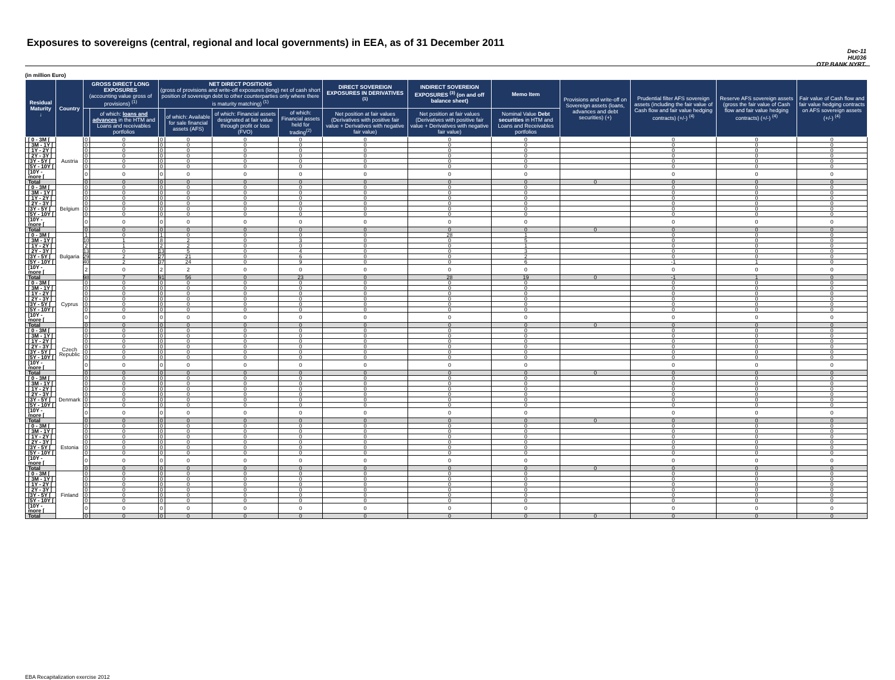Exposures to sovereigns (central, regional and local governments) in EEA, as of 31 December 2011
Dec-11
HU036
OTP BANK NYRT.
(in million Euro)
| Residual Maturity ↓ | Country | GROSS DIRECT LONG EXPOSURES (accounting value gross of provisions) <sup>(1)</sup> | | NET DIRECT POSITIONS (gross of provisions and write-off exposures (long) net of cash short position of sovereign debt to other counterparties only where there is maturity matching) <sup>(1)</sup> | | | | DIRECT SOVEREIGN EXPOSURES IN DERIVATIVES <sup>(1)</sup> | INDIRECT SOVEREIGN EXPOSURES <sup>(3)</sup> (on and off balance sheet) | Memo Item | Provisions and write-off on Sovereign assets (loans, advances and debt securities) (+) | Prudential filter AFS sovereign assets (including the fair value of Cash flow and fair value hedging contracts) (+/-) <sup>(4)</sup> | Reserve AFS sovereign assets (gross the fair value of Cash flow and fair value hedging contracts) (+/-) <sup>(4)</sup> | Fair value of Cash flow and fair value hedging contracts on AFS sovereign assets (+/-) <sup>(4)</sup> |
| --- | --- | --- | --- | --- | --- | --- | --- | --- | --- | --- | --- | --- | --- | --- |
| | | | of which: loans and advances in the HTM and Loans and receivables portfolios | | of which: Available for sale financial assets (AFS) | of which: Financial assets designated at fair value through profit or loss (FVO) | of which: Financial assets held for trading<sup>(2)</sup> | Net position at fair values (Derivatives with positive fair value + Derivatives with negative fair value) | Net position at fair values (Derivatives with positive fair value + Derivatives with negative fair value) | Nominal Value Debt securities in HTM and Loans and Receivables portfolios | | | | |
| [ 0 - 3M [ | Austria | 0 | 0 | 0 | 0 | 0 | 0 | 0 | 0 | 0 | | 0 | 0 | 0 |
| [ 3M - 1Y [ | | 0 | 0 | 0 | 0 | 0 | 0 | 0 | 0 | 0 | | 0 | 0 | 0 |
| [ 1Y - 2Y [ | | 0 | 0 | 0 | 0 | 0 | 0 | 0 | 0 | 0 | | 0 | 0 | 0 |
| [ 2Y - 3Y [ | | 0 | 0 | 0 | 0 | 0 | 0 | 0 | 0 | 0 | | 0 | 0 | 0 |
| [3Y - 5Y [ | | 0 | 0 | 0 | 0 | 0 | 0 | 0 | 0 | 0 | | 0 | 0 | 0 |
| [5Y - 10Y [ | | 0 | 0 | 0 | 0 | 0 | 0 | 0 | 0 | 0 | | 0 | 0 | 0 |
| [10Y - more [ | | 0 | 0 | 0 | 0 | 0 | 0 | 0 | 0 | 0 | | 0 | 0 | 0 |
| Total | | 0 | 0 | 0 | 0 | 0 | 0 | 0 | 0 | 0 | 0 | 0 | 0 | 0 |
| [ 0 - 3M [ | Belgium | 0 | 0 | 0 | 0 | 0 | 0 | 0 | 0 | 0 | | 0 | 0 | 0 |
| [ 3M - 1Y [ | | 0 | 0 | 0 | 0 | 0 | 0 | 0 | 0 | 0 | | 0 | 0 | 0 |
| [ 1Y - 2Y [ | | 0 | 0 | 0 | 0 | 0 | 0 | 0 | 0 | 0 | | 0 | 0 | 0 |
| [ 2Y - 3Y [ | | 0 | 0 | 0 | 0 | 0 | 0 | 0 | 0 | 0 | | 0 | 0 | 0 |
| [3Y - 5Y [ | | 0 | 0 | 0 | 0 | 0 | 0 | 0 | 0 | 0 | | 0 | 0 | 0 |
| [5Y - 10Y [ | | 0 | 0 | 0 | 0 | 0 | 0 | 0 | 0 | 0 | | 0 | 0 | 0 |
| [10Y - more [ | | 0 | 0 | 0 | 0 | 0 | 0 | 0 | 0 | 0 | | 0 | 0 | 0 |
| Total | | 0 | 0 | 0 | 0 | 0 | 0 | 0 | 0 | 0 | 0 | 0 | 0 | 0 |
| [ 0 - 3M [ | Bulgaria | 1 | 0 | 1 | 0 | 0 | 0 | 0 | 28 | 1 | | 0 | 0 | 0 |
| [ 3M - 1Y [ | | 10 | 1 | 8 | 2 | 0 | 3 | 0 | 0 | 5 | | 0 | 0 | 0 |
| [ 1Y - 2Y [ | | 2 | 1 | 2 | 2 | 0 | 0 | 0 | 0 | 1 | | 0 | 0 | 0 |
| [ 2Y - 3Y [ | | 13 | 0 | 13 | 5 | 0 | 4 | 0 | 0 | 3 | | 0 | 0 | 0 |
| [3Y - 5Y [ | | 29 | 2 | 27 | 21 | 0 | 6 | 0 | 0 | 2 | | 0 | 0 | 0 |
| [5Y - 10Y [ | | 40 | 2 | 37 | 24 | 0 | 9 | 0 | 0 | 6 | | -1 | 1 | 0 |
| [10Y - more [ | | 2 | 0 | 2 | 2 | 0 | 0 | 0 | 0 | 0 | | 0 | 0 | 0 |
| Total | | 98 | 7 | 91 | 56 | 0 | 23 | 0 | 28 | 19 | 0 | -1 | 1 | 0 |
| [ 0 - 3M [ | Cyprus | 0 | 0 | 0 | 0 | 0 | 0 | 0 | 0 | 0 | | 0 | 0 | 0 |
| [ 3M - 1Y [ | | 0 | 0 | 0 | 0 | 0 | 0 | 0 | 0 | 0 | | 0 | 0 | 0 |
| [ 1Y - 2Y [ | | 0 | 0 | 0 | 0 | 0 | 0 | 0 | 0 | 0 | | 0 | 0 | 0 |
| [ 2Y - 3Y [ | | 0 | 0 | 0 | 0 | 0 | 0 | 0 | 0 | 0 | | 0 | 0 | 0 |
| [3Y - 5Y [ | | 0 | 0 | 0 | 0 | 0 | 0 | 0 | 0 | 0 | | 0 | 0 | 0 |
| [5Y - 10Y [ | | 0 | 0 | 0 | 0 | 0 | 0 | 0 | 0 | 0 | | 0 | 0 | 0 |
| [10Y - more [ | | 0 | 0 | 0 | 0 | 0 | 0 | 0 | 0 | 0 | | 0 | 0 | 0 |
| Total | | 0 | 0 | 0 | 0 | 0 | 0 | 0 | 0 | 0 | 0 | 0 | 0 | 0 |
| [ 0 - 3M [ | Czech Republic | 0 | 0 | 0 | 0 | 0 | 0 | 0 | 0 | 0 | | 0 | 0 | 0 |
| [ 3M - 1Y [ | | 0 | 0 | 0 | 0 | 0 | 0 | 0 | 0 | 0 | | 0 | 0 | 0 |
| [ 1Y - 2Y [ | | 0 | 0 | 0 | 0 | 0 | 0 | 0 | 0 | 0 | | 0 | 0 | 0 |
| [ 2Y - 3Y [ | | 0 | 0 | 0 | 0 | 0 | 0 | 0 | 0 | 0 | | 0 | 0 | 0 |
| [3Y - 5Y [ | | 0 | 0 | 0 | 0 | 0 | 0 | 0 | 0 | 0 | | 0 | 0 | 0 |
| [5Y - 10Y [ | | 0 | 0 | 0 | 0 | 0 | 0 | 0 | 0 | 0 | | 0 | 0 | 0 |
| [10Y - more [ | | 0 | 0 | 0 | 0 | 0 | 0 | 0 | 0 | 0 | | 0 | 0 | 0 |
| Total | | 0 | 0 | 0 | 0 | 0 | 0 | 0 | 0 | 0 | 0 | 0 | 0 | 0 |
| [ 0 - 3M [ | Denmark | 0 | 0 | 0 | 0 | 0 | 0 | 0 | 0 | 0 | | 0 | 0 | 0 |
| [ 3M - 1Y [ | | 0 | 0 | 0 | 0 | 0 | 0 | 0 | 0 | 0 | | 0 | 0 | 0 |
| [ 1Y - 2Y [ | | 0 | 0 | 0 | 0 | 0 | 0 | 0 | 0 | 0 | | 0 | 0 | 0 |
| [ 2Y - 3Y [ | | 0 | 0 | 0 | 0 | 0 | 0 | 0 | 0 | 0 | | 0 | 0 | 0 |
| [3Y - 5Y [ | | 0 | 0 | 0 | 0 | 0 | 0 | 0 | 0 | 0 | | 0 | 0 | 0 |
| [5Y - 10Y [ | | 0 | 0 | 0 | 0 | 0 | 0 | 0 | 0 | 0 | | 0 | 0 | 0 |
| [10Y - more [ | | 0 | 0 | 0 | 0 | 0 | 0 | 0 | 0 | 0 | | 0 | 0 | 0 |
| Total | | 0 | 0 | 0 | 0 | 0 | 0 | 0 | 0 | 0 | 0 | 0 | 0 | 0 |
| [ 0 - 3M [ | Estonia | 0 | 0 | 0 | 0 | 0 | 0 | 0 | 0 | 0 | | 0 | 0 | 0 |
| [ 3M - 1Y [ | | 0 | 0 | 0 | 0 | 0 | 0 | 0 | 0 | 0 | | 0 | 0 | 0 |
| [ 1Y - 2Y [ | | 0 | 0 | 0 | 0 | 0 | 0 | 0 | 0 | 0 | | 0 | 0 | 0 |
| [ 2Y - 3Y [ | | 0 | 0 | 0 | 0 | 0 | 0 | 0 | 0 | 0 | | 0 | 0 | 0 |
| [3Y - 5Y [ | | 0 | 0 | 0 | 0 | 0 | 0 | 0 | 0 | 0 | | 0 | 0 | 0 |
| [5Y - 10Y [ | | 0 | 0 | 0 | 0 | 0 | 0 | 0 | 0 | 0 | | 0 | 0 | 0 |
| [10Y - more [ | | 0 | 0 | 0 | 0 | 0 | 0 | 0 | 0 | 0 | | 0 | 0 | 0 |
| Total | | 0 | 0 | 0 | 0 | 0 | 0 | 0 | 0 | 0 | 0 | 0 | 0 | 0 |
| [ 0 - 3M [ | Finland | 0 | 0 | 0 | 0 | 0 | 0 | 0 | 0 | 0 | | 0 | 0 | 0 |
| [ 3M - 1Y [ | | 0 | 0 | 0 | 0 | 0 | 0 | 0 | 0 | 0 | | 0 | 0 | 0 |
| [ 1Y - 2Y [ | | 0 | 0 | 0 | 0 | 0 | 0 | 0 | 0 | 0 | | 0 | 0 | 0 |
| [ 2Y - 3Y [ | | 0 | 0 | 0 | 0 | 0 | 0 | 0 | 0 | 0 | | 0 | 0 | 0 |
| [3Y - 5Y [ | | 0 | 0 | 0 | 0 | 0 | 0 | 0 | 0 | 0 | | 0 | 0 | 0 |
| [5Y - 10Y [ | | 0 | 0 | 0 | 0 | 0 | 0 | 0 | 0 | 0 | | 0 | 0 | 0 |
| [10Y - more [ | | 0 | 0 | 0 | 0 | 0 | 0 | 0 | 0 | 0 | | 0 | 0 | 0 |
| Total | | 0 | 0 | 0 | 0 | 0 | 0 | 0 | 0 | 0 | 0 | 0 | 0 | 0 |
EBA Recapitalization exercise 2012